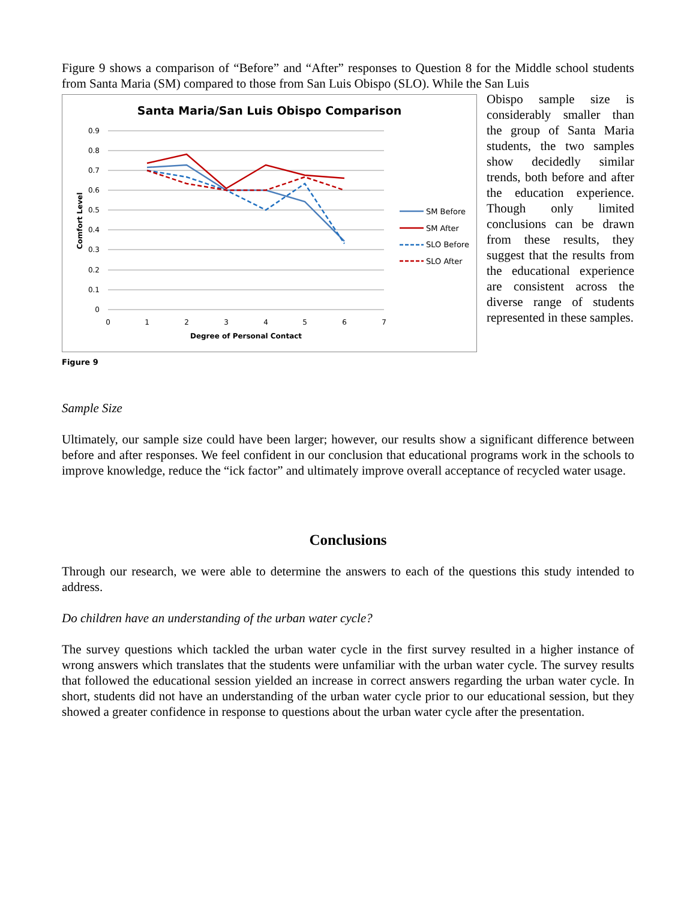Figure 9 shows a comparison of “Before” and “After” responses to Question 8 for the Middle school students from Santa Maria (SM) compared to those from San Luis Obispo (SLO). While the San Luis
Santa Maria/San Luis Obispo Comparison
0.9
0.8
0.7
0.6
0.5
0.4
0.3
0.2
0.1
0
0
1
2
3
4
5
6
7
Degree of Personal Contact
Comfort Level
SM Before
SM After
SLO Before
SLO After
Figure 9
Obispo sample size is considerably smaller than the group of Santa Maria students, the two samples show decidedly similar trends, both before and after the education experience. Though only limited conclusions can be drawn from these results, they suggest that the results from the educational experience are consistent across the diverse range of students represented in these samples.
Sample Size
Ultimately, our sample size could have been larger; however, our results show a significant difference between before and after responses. We feel confident in our conclusion that educational programs work in the schools to improve knowledge, reduce the “ick factor” and ultimately improve overall acceptance of recycled water usage.
Conclusions
Through our research, we were able to determine the answers to each of the questions this study intended to address.
Do children have an understanding of the urban water cycle?
The survey questions which tackled the urban water cycle in the first survey resulted in a higher instance of wrong answers which translates that the students were unfamiliar with the urban water cycle. The survey results that followed the educational session yielded an increase in correct answers regarding the urban water cycle. In short, students did not have an understanding of the urban water cycle prior to our educational session, but they showed a greater confidence in response to questions about the urban water cycle after the presentation.